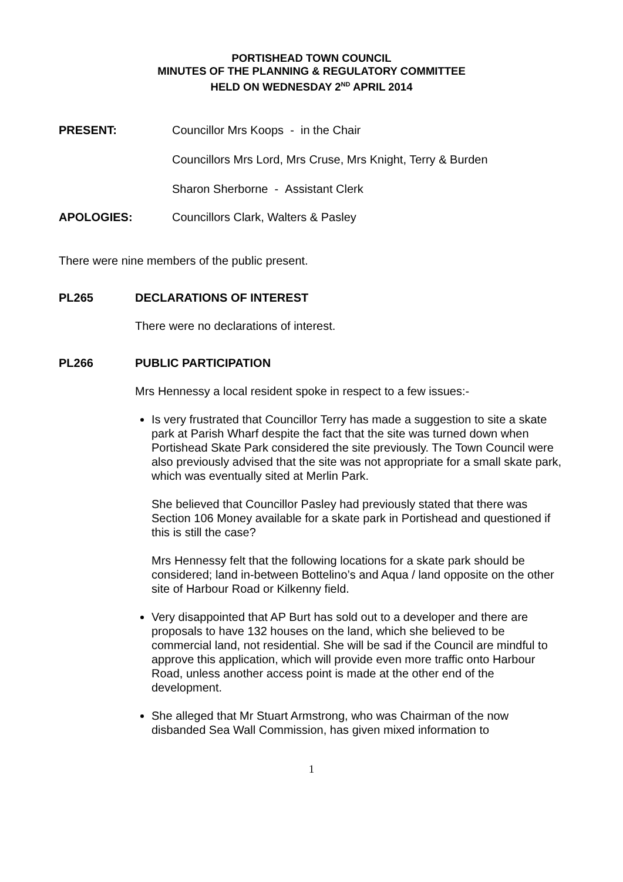PORTISHEAD TOWN COUNCIL
MINUTES OF THE PLANNING & REGULATORY COMMITTEE
HELD ON WEDNESDAY 2<sup>ND</sup> APRIL 2014
PRESENT: Councillor Mrs Koops - in the Chair
Councillors Mrs Lord, Mrs Cruse, Mrs Knight, Terry & Burden
Sharon Sherborne - Assistant Clerk
APOLOGIES: Councillors Clark, Walters & Pasley
There were nine members of the public present.
PL265 DECLARATIONS OF INTEREST
There were no declarations of interest.
PL266 PUBLIC PARTICIPATION
Mrs Hennessy a local resident spoke in respect to a few issues:-
Is very frustrated that Councillor Terry has made a suggestion to site a skate park at Parish Wharf despite the fact that the site was turned down when Portishead Skate Park considered the site previously. The Town Council were also previously advised that the site was not appropriate for a small skate park, which was eventually sited at Merlin Park.
She believed that Councillor Pasley had previously stated that there was Section 106 Money available for a skate park in Portishead and questioned if this is still the case?
Mrs Hennessy felt that the following locations for a skate park should be considered; land in-between Bottelino’s and Aqua / land opposite on the other site of Harbour Road or Kilkenny field.
Very disappointed that AP Burt has sold out to a developer and there are proposals to have 132 houses on the land, which she believed to be commercial land, not residential. She will be sad if the Council are mindful to approve this application, which will provide even more traffic onto Harbour Road, unless another access point is made at the other end of the development.
She alleged that Mr Stuart Armstrong, who was Chairman of the now disbanded Sea Wall Commission, has given mixed information to
1